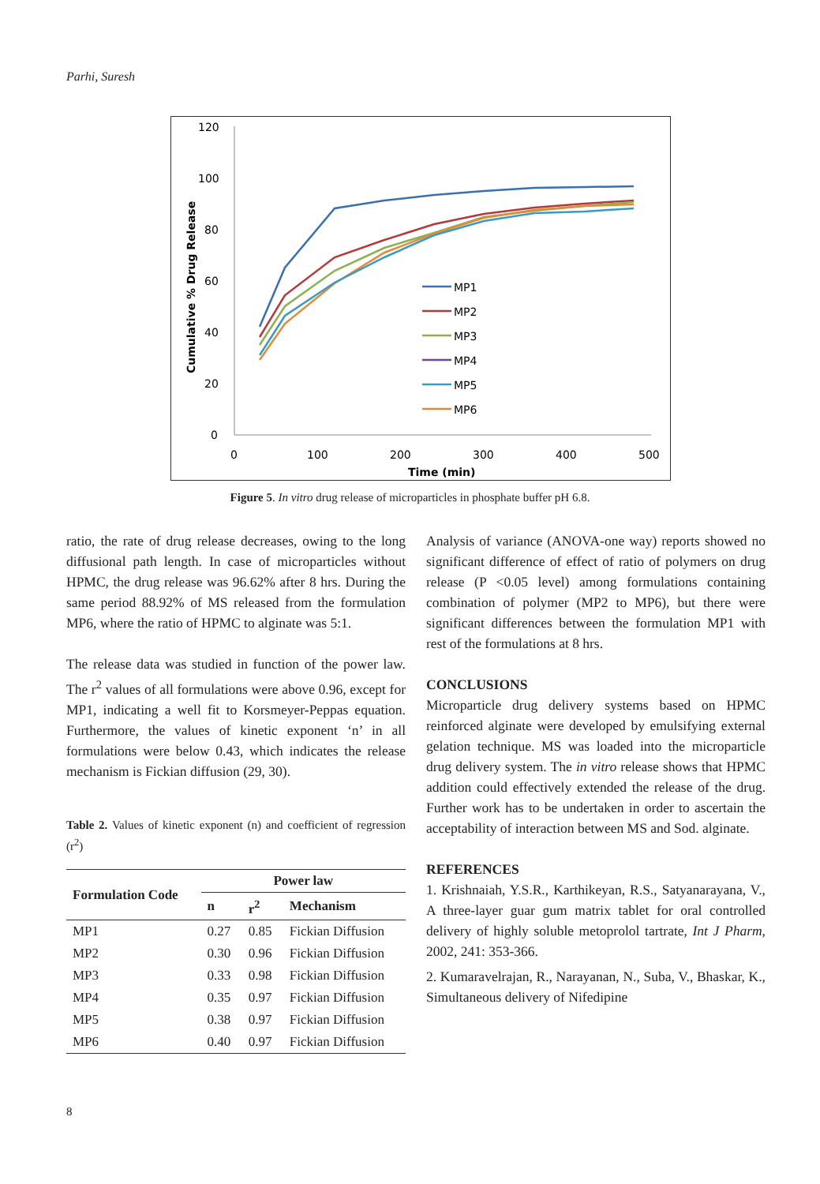Parhi, Suresh
120
100
80
60
40
20
0
0
100
200
300
400
500
Time (min)
Cumulative % Drug Release
MP1
MP2
MP3
MP4
MP5
MP6
Figure 5. In vitro drug release of microparticles in phosphate buffer pH 6.8.
ratio, the rate of drug release decreases, owing to the long diffusional path length. In case of microparticles without HPMC, the drug release was 96.62% after 8 hrs. During the same period 88.92% of MS released from the formulation MP6, where the ratio of HPMC to alginate was 5:1.
The release data was studied in function of the power law. The r<sup>2</sup> values of all formulations were above 0.96, except for MP1, indicating a well fit to Korsmeyer-Peppas equation. Furthermore, the values of kinetic exponent ‘n’ in all formulations were below 0.43, which indicates the release mechanism is Fickian diffusion (29, 30).
Table 2. Values of kinetic exponent (n) and coefficient of regression (r<sup>2</sup>)
| Formulation Code | Power law | | |
| --- | --- | --- | --- |
| | n | r<sup>2</sup> | Mechanism |
| MP1 | 0.27 | 0.85 | Fickian Diffusion |
| MP2 | 0.30 | 0.96 | Fickian Diffusion |
| MP3 | 0.33 | 0.98 | Fickian Diffusion |
| MP4 | 0.35 | 0.97 | Fickian Diffusion |
| MP5 | 0.38 | 0.97 | Fickian Diffusion |
| MP6 | 0.40 | 0.97 | Fickian Diffusion |
Analysis of variance (ANOVA-one way) reports showed no significant difference of effect of ratio of polymers on drug release (P <0.05 level) among formulations containing combination of polymer (MP2 to MP6), but there were significant differences between the formulation MP1 with rest of the formulations at 8 hrs.
CONCLUSIONS
Microparticle drug delivery systems based on HPMC reinforced alginate were developed by emulsifying external gelation technique. MS was loaded into the microparticle drug delivery system. The in vitro release shows that HPMC addition could effectively extended the release of the drug. Further work has to be undertaken in order to ascertain the acceptability of interaction between MS and Sod. alginate.
REFERENCES
1. Krishnaiah, Y.S.R., Karthikeyan, R.S., Satyanarayana, V., A three-layer guar gum matrix tablet for oral controlled delivery of highly soluble metoprolol tartrate, Int J Pharm, 2002, 241: 353-366.
2. Kumaravelrajan, R., Narayanan, N., Suba, V., Bhaskar, K., Simultaneous delivery of Nifedipine
8